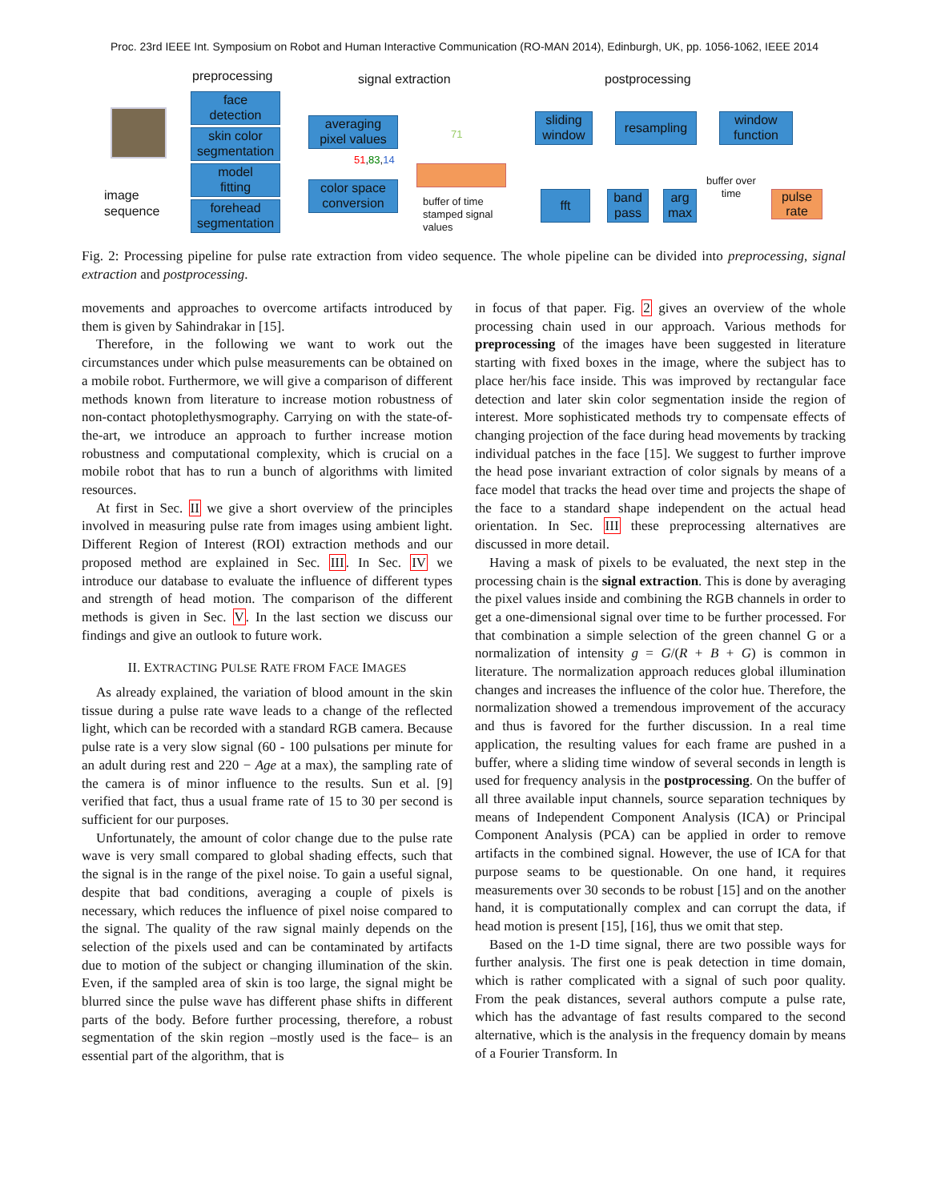Proc. 23rd IEEE Int. Symposium on Robot and Human Interactive Communication (RO-MAN 2014), Edinburgh, UK, pp. 1056-1062, IEEE 2014
preprocessing signal extraction postprocessing
image
sequence
face
detection
skin color
segmentation
model
fitting
forehead
segmentation
averaging
pixel values
51,83,14
color space
conversion
71
buffer of time
stamped signal
values
sliding
window
resampling
window
function
fft
band
pass
arg
max
buffer over
time
pulse
rate
Fig. 2: Processing pipeline for pulse rate extraction from video sequence. The whole pipeline can be divided into preprocessing, signal extraction and postprocessing.
movements and approaches to overcome artifacts introduced by them is given by Sahindrakar in [15].
Therefore, in the following we want to work out the circumstances under which pulse measurements can be obtained on a mobile robot. Furthermore, we will give a comparison of different methods known from literature to increase motion robustness of non-contact photoplethysmography. Carrying on with the state-of-the-art, we introduce an approach to further increase motion robustness and computational complexity, which is crucial on a mobile robot that has to run a bunch of algorithms with limited resources.
At first in Sec. II we give a short overview of the principles involved in measuring pulse rate from images using ambient light. Different Region of Interest (ROI) extraction methods and our proposed method are explained in Sec. III. In Sec. IV we introduce our database to evaluate the influence of different types and strength of head motion. The comparison of the different methods is given in Sec. V. In the last section we discuss our findings and give an outlook to future work.
II. EXTRACTING PULSE RATE FROM FACE IMAGES
As already explained, the variation of blood amount in the skin tissue during a pulse rate wave leads to a change of the reflected light, which can be recorded with a standard RGB camera. Because pulse rate is a very slow signal (60 - 100 pulsations per minute for an adult during rest and 220 − Age at a max), the sampling rate of the camera is of minor influence to the results. Sun et al. [9] verified that fact, thus a usual frame rate of 15 to 30 per second is sufficient for our purposes.
Unfortunately, the amount of color change due to the pulse rate wave is very small compared to global shading effects, such that the signal is in the range of the pixel noise. To gain a useful signal, despite that bad conditions, averaging a couple of pixels is necessary, which reduces the influence of pixel noise compared to the signal. The quality of the raw signal mainly depends on the selection of the pixels used and can be contaminated by artifacts due to motion of the subject or changing illumination of the skin. Even, if the sampled area of skin is too large, the signal might be blurred since the pulse wave has different phase shifts in different parts of the body. Before further processing, therefore, a robust segmentation of the skin region –mostly used is the face– is an essential part of the algorithm, that is
in focus of that paper. Fig. 2 gives an overview of the whole processing chain used in our approach. Various methods for preprocessing of the images have been suggested in literature starting with fixed boxes in the image, where the subject has to place her/his face inside. This was improved by rectangular face detection and later skin color segmentation inside the region of interest. More sophisticated methods try to compensate effects of changing projection of the face during head movements by tracking individual patches in the face [15]. We suggest to further improve the head pose invariant extraction of color signals by means of a face model that tracks the head over time and projects the shape of the face to a standard shape independent on the actual head orientation. In Sec. III these preprocessing alternatives are discussed in more detail.
Having a mask of pixels to be evaluated, the next step in the processing chain is the signal extraction. This is done by averaging the pixel values inside and combining the RGB channels in order to get a one-dimensional signal over time to be further processed. For that combination a simple selection of the green channel G or a normalization of intensity g = G/(R + B + G) is common in literature. The normalization approach reduces global illumination changes and increases the influence of the color hue. Therefore, the normalization showed a tremendous improvement of the accuracy and thus is favored for the further discussion. In a real time application, the resulting values for each frame are pushed in a buffer, where a sliding time window of several seconds in length is used for frequency analysis in the postprocessing. On the buffer of all three available input channels, source separation techniques by means of Independent Component Analysis (ICA) or Principal Component Analysis (PCA) can be applied in order to remove artifacts in the combined signal. However, the use of ICA for that purpose seams to be questionable. On one hand, it requires measurements over 30 seconds to be robust [15] and on the another hand, it is computationally complex and can corrupt the data, if head motion is present [15], [16], thus we omit that step.
Based on the 1-D time signal, there are two possible ways for further analysis. The first one is peak detection in time domain, which is rather complicated with a signal of such poor quality. From the peak distances, several authors compute a pulse rate, which has the advantage of fast results compared to the second alternative, which is the analysis in the frequency domain by means of a Fourier Transform. In